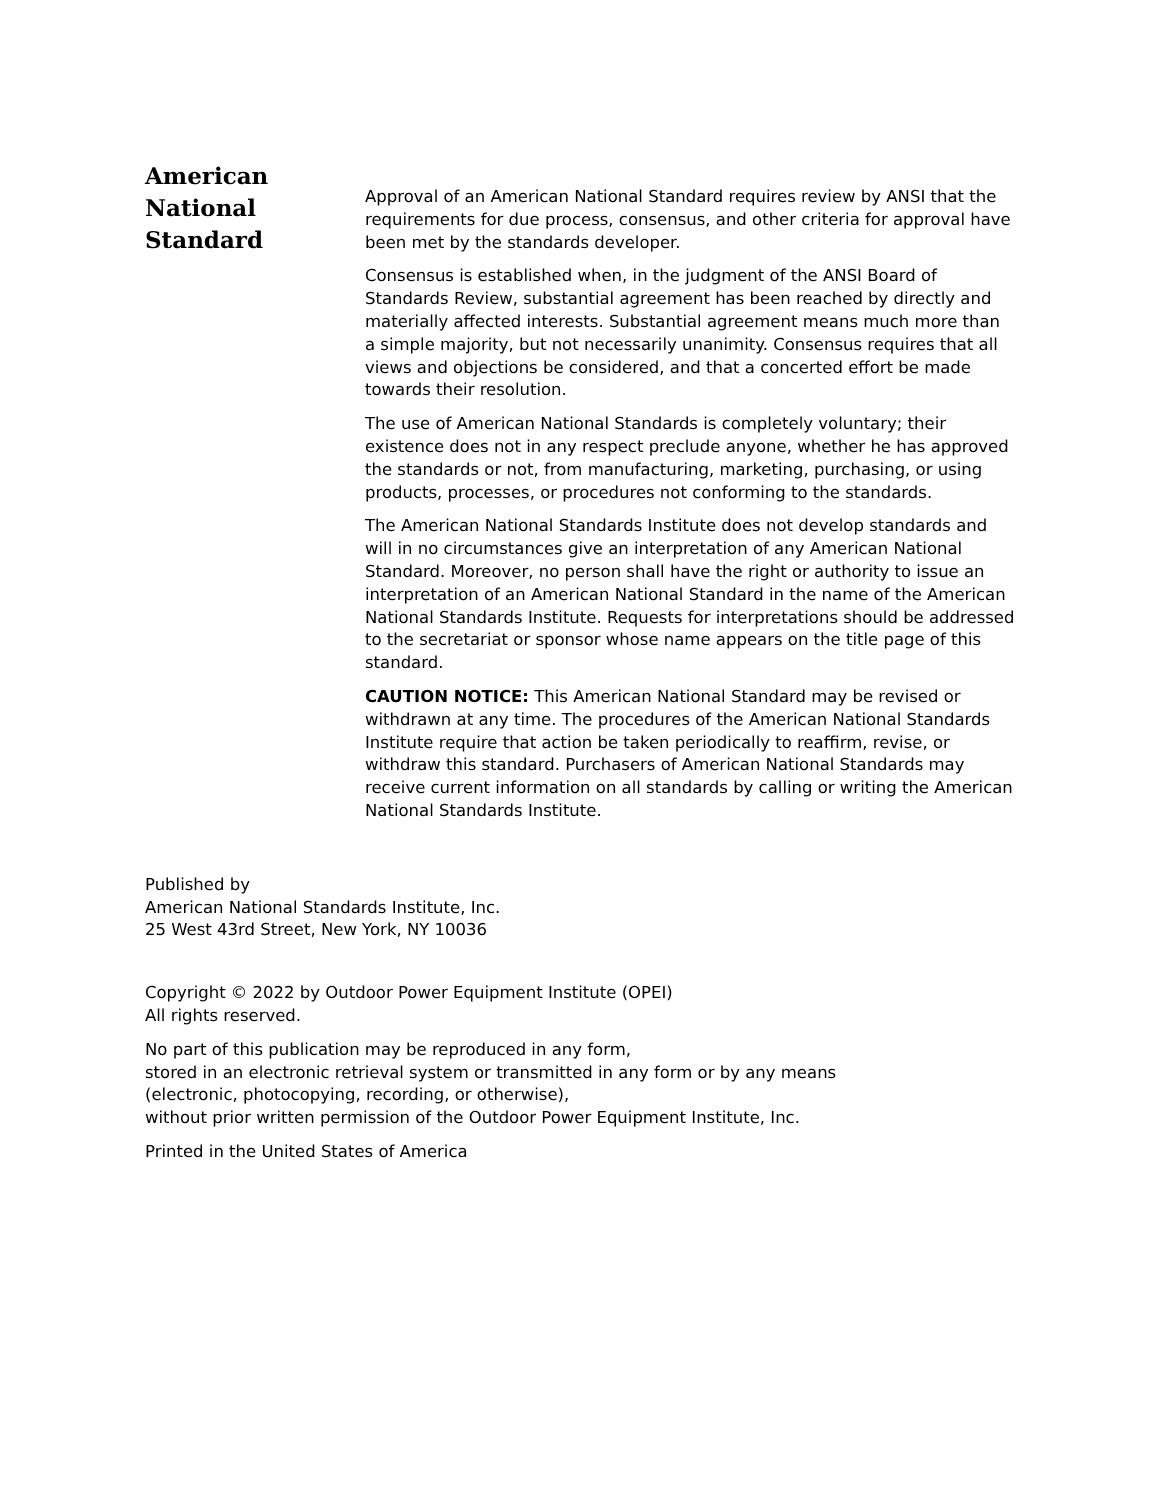American
National
Standard
Approval of an American National Standard requires review by ANSI that the requirements for due process, consensus, and other criteria for approval have been met by the standards developer.
Consensus is established when, in the judgment of the ANSI Board of Standards Review, substantial agreement has been reached by directly and materially affected interests. Substantial agreement means much more than a simple majority, but not necessarily unanimity. Consensus requires that all views and objections be considered, and that a concerted effort be made towards their resolution.
The use of American National Standards is completely voluntary; their existence does not in any respect preclude anyone, whether he has approved the standards or not, from manufacturing, marketing, purchasing, or using products, processes, or procedures not conforming to the standards.
The American National Standards Institute does not develop standards and will in no circumstances give an interpretation of any American National Standard. Moreover, no person shall have the right or authority to issue an interpretation of an American National Standard in the name of the American National Standards Institute. Requests for interpretations should be addressed to the secretariat or sponsor whose name appears on the title page of this standard.
CAUTION NOTICE: This American National Standard may be revised or withdrawn at any time. The procedures of the American National Standards Institute require that action be taken periodically to reaffirm, revise, or withdraw this standard. Purchasers of American National Standards may receive current information on all standards by calling or writing the American National Standards Institute.
Published by
American National Standards Institute, Inc.
25 West 43rd Street, New York, NY 10036
Copyright © 2022 by Outdoor Power Equipment Institute (OPEI)
All rights reserved.
No part of this publication may be reproduced in any form,
stored in an electronic retrieval system or transmitted in any form or by any means
(electronic, photocopying, recording, or otherwise),
without prior written permission of the Outdoor Power Equipment Institute, Inc.
Printed in the United States of America